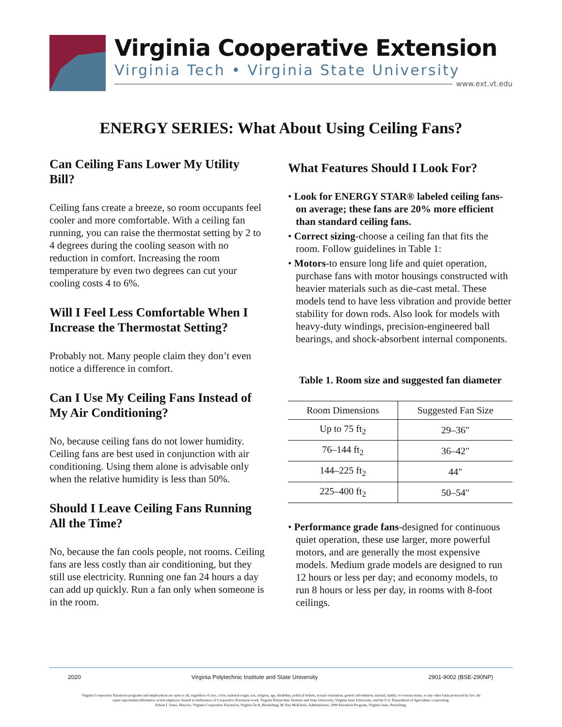Virginia Cooperative Extension
Virginia Tech • Virginia State University
www.ext.vt.edu
ENERGY SERIES: What About Using Ceiling Fans?
Can Ceiling Fans Lower My Utility Bill?
Ceiling fans create a breeze, so room occupants feel cooler and more comfortable. With a ceiling fan running, you can raise the thermostat setting by 2 to 4 degrees during the cooling season with no reduction in comfort. Increasing the room temperature by even two degrees can cut your cooling costs 4 to 6%.
Will I Feel Less Comfortable When I Increase the Thermostat Setting?
Probably not. Many people claim they don’t even notice a difference in comfort.
Can I Use My Ceiling Fans Instead of My Air Conditioning?
No, because ceiling fans do not lower humidity. Ceiling fans are best used in conjunction with air conditioning. Using them alone is advisable only when the relative humidity is less than 50%.
Should I Leave Ceiling Fans Running All the Time?
No, because the fan cools people, not rooms. Ceiling fans are less costly than air conditioning, but they still use electricity. Running one fan 24 hours a day can add up quickly. Run a fan only when someone is in the room.
What Features Should I Look For?
• Look for ENERGY STAR® labeled ceiling fans-on average; these fans are 20% more efficient than standard ceiling fans.
• Correct sizing-choose a ceiling fan that fits the room. Follow guidelines in Table 1:
• Motors-to ensure long life and quiet operation, purchase fans with motor housings constructed with heavier materials such as die-cast metal. These models tend to have less vibration and provide better stability for down rods. Also look for models with heavy-duty windings, precision-engineered ball bearings, and shock-absorbent internal components.
Table 1. Room size and suggested fan diameter
| Room Dimensions | Suggested Fan Size |
| --- | --- |
| Up to 75 ft<sub>2</sub> | 29–36" |
| 76–144 ft<sub>2</sub> | 36–42" |
| 144–225 ft<sub>2</sub> | 44" |
| 225–400 ft<sub>2</sub> | 50–54" |
• Performance grade fans-designed for continuous quiet operation, these use larger, more powerful motors, and are generally the most expensive models. Medium grade models are designed to run 12 hours or less per day; and economy models, to run 8 hours or less per day, in rooms with 8-foot ceilings.
2020 Virginia Polytechnic Institute and State University 2901-9002 (BSE-290NP)
Virginia Cooperative Extension programs and employment are open to all, regardless of race, color, national origin, sex, religion, age, disability, political beliefs, sexual orientation, genetic information, marital, family, or veteran status, or any other basis protected by law. An equal opportunity/affirmative action employer. Issued in furtherance of Cooperative Extension work, Virginia Polytechnic Institute and State University, Virginia State University, and the U.S. Department of Agriculture cooperating.
Edwin J. Jones, Director, Virginia Cooperative Extension, Virginia Tech, Blacksburg; M. Ray McKinnie, Administrator, 1890 Extension Program, Virginia State, Petersburg.